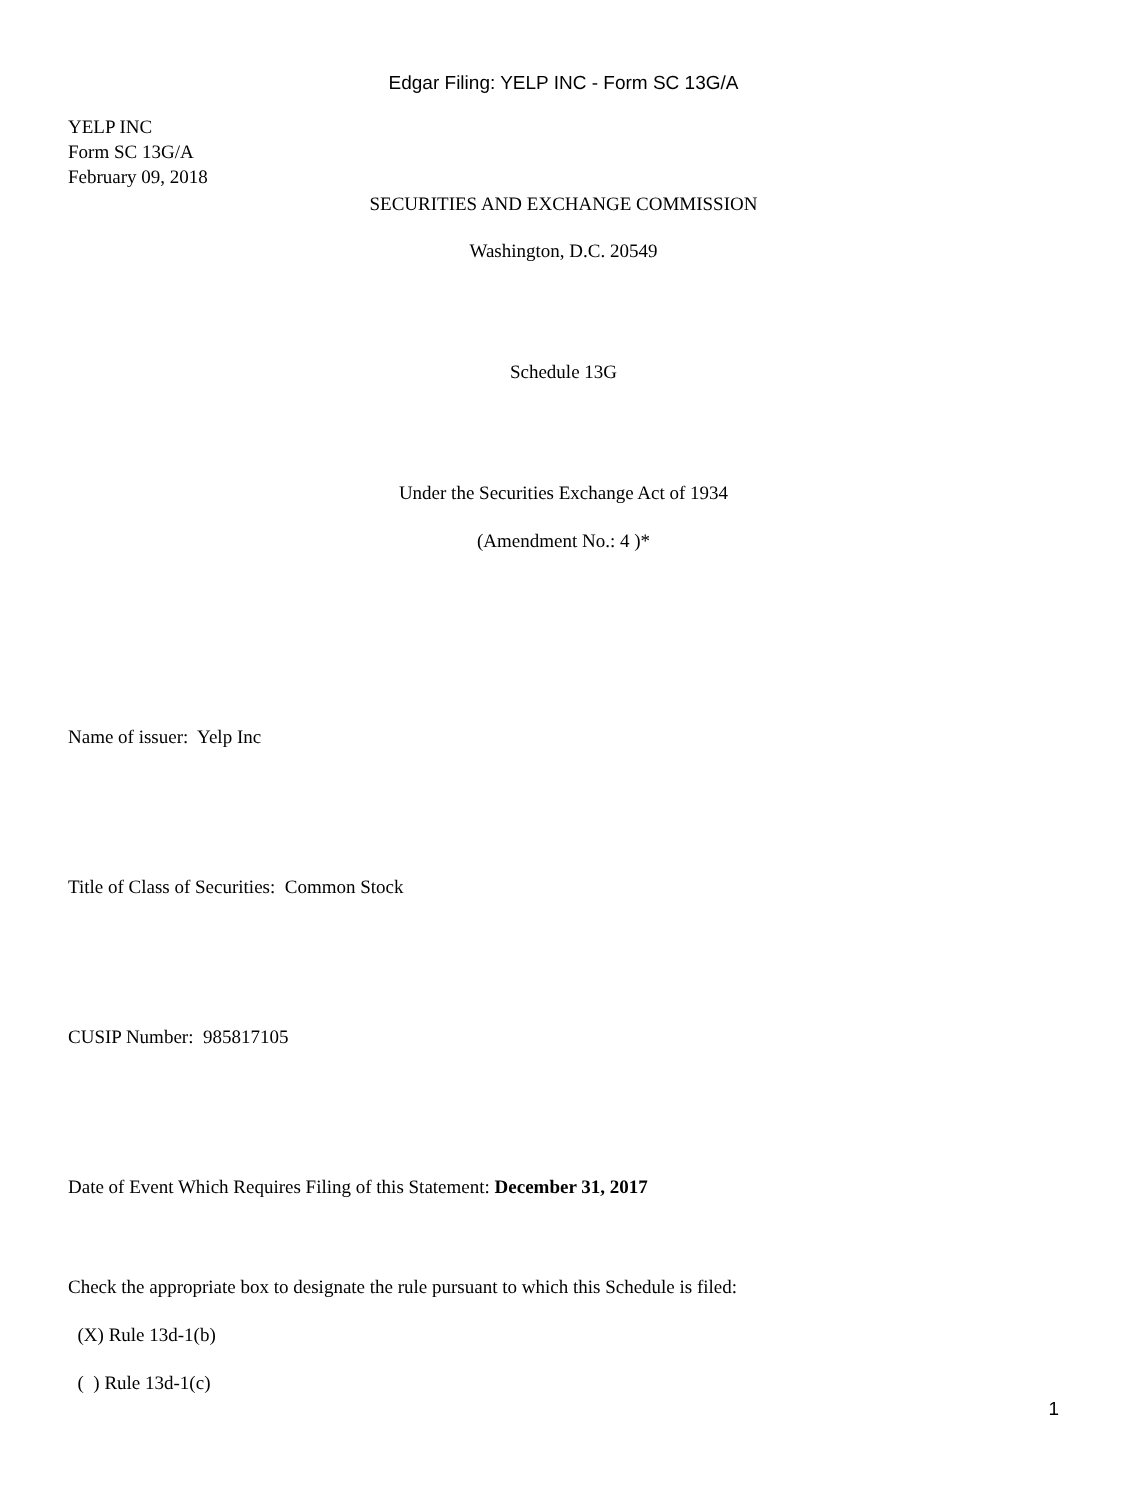Edgar Filing: YELP INC - Form SC 13G/A
YELP INC
Form SC 13G/A
February 09, 2018
SECURITIES AND EXCHANGE COMMISSION
Washington, D.C. 20549
Schedule 13G
Under the Securities Exchange Act of 1934
(Amendment No.: 4 )*
Name of issuer: Yelp Inc
Title of Class of Securities: Common Stock
CUSIP Number: 985817105
Date of Event Which Requires Filing of this Statement: December 31, 2017
Check the appropriate box to designate the rule pursuant to which this Schedule is filed:
(X) Rule 13d-1(b)
( ) Rule 13d-1(c)
1